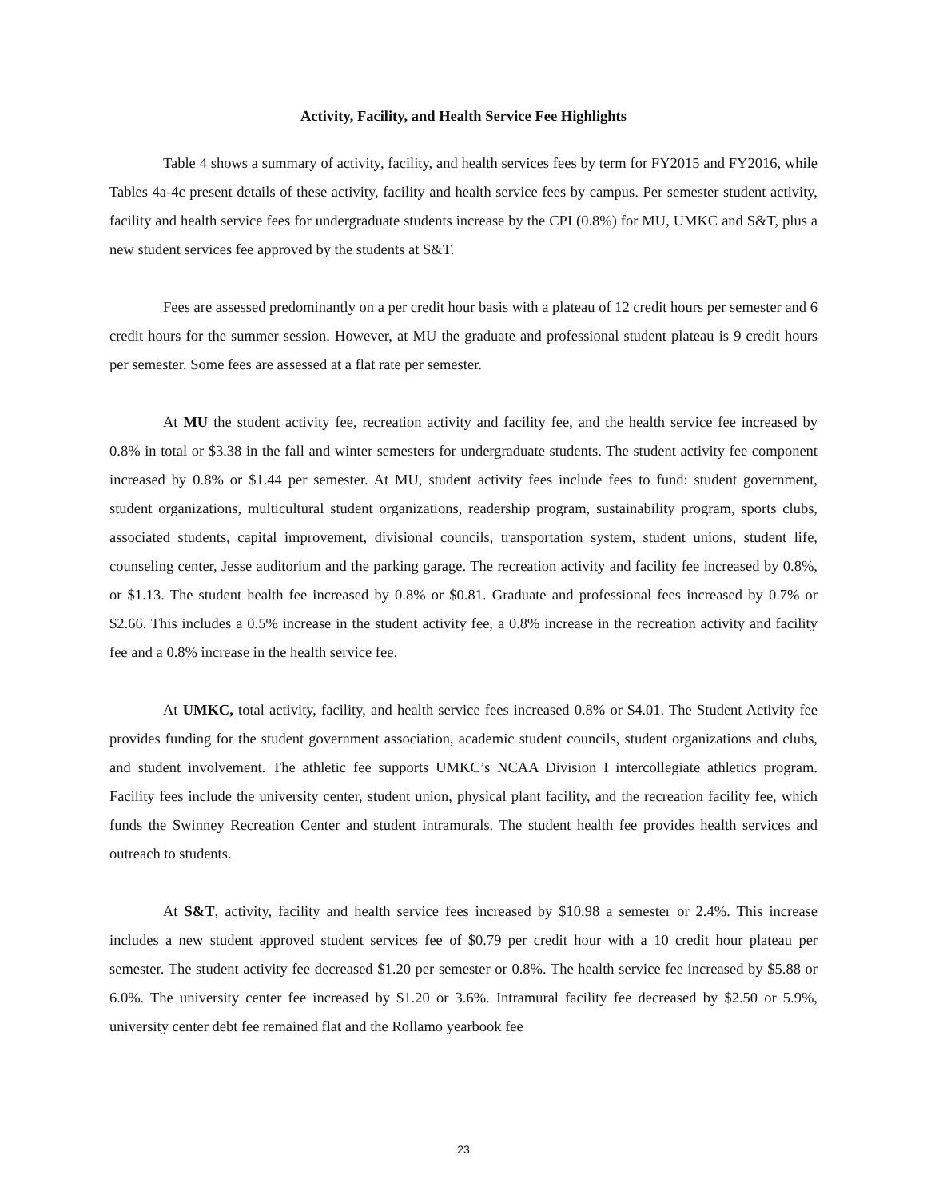Activity, Facility, and Health Service Fee Highlights
Table 4 shows a summary of activity, facility, and health services fees by term for FY2015 and FY2016, while Tables 4a-4c present details of these activity, facility and health service fees by campus. Per semester student activity, facility and health service fees for undergraduate students increase by the CPI (0.8%) for MU, UMKC and S&T, plus a new student services fee approved by the students at S&T.
Fees are assessed predominantly on a per credit hour basis with a plateau of 12 credit hours per semester and 6 credit hours for the summer session. However, at MU the graduate and professional student plateau is 9 credit hours per semester. Some fees are assessed at a flat rate per semester.
At MU the student activity fee, recreation activity and facility fee, and the health service fee increased by 0.8% in total or $3.38 in the fall and winter semesters for undergraduate students. The student activity fee component increased by 0.8% or $1.44 per semester. At MU, student activity fees include fees to fund: student government, student organizations, multicultural student organizations, readership program, sustainability program, sports clubs, associated students, capital improvement, divisional councils, transportation system, student unions, student life, counseling center, Jesse auditorium and the parking garage. The recreation activity and facility fee increased by 0.8%, or $1.13. The student health fee increased by 0.8% or $0.81. Graduate and professional fees increased by 0.7% or $2.66. This includes a 0.5% increase in the student activity fee, a 0.8% increase in the recreation activity and facility fee and a 0.8% increase in the health service fee.
At UMKC, total activity, facility, and health service fees increased 0.8% or $4.01. The Student Activity fee provides funding for the student government association, academic student councils, student organizations and clubs, and student involvement. The athletic fee supports UMKC’s NCAA Division I intercollegiate athletics program. Facility fees include the university center, student union, physical plant facility, and the recreation facility fee, which funds the Swinney Recreation Center and student intramurals. The student health fee provides health services and outreach to students.
At S&T, activity, facility and health service fees increased by $10.98 a semester or 2.4%. This increase includes a new student approved student services fee of $0.79 per credit hour with a 10 credit hour plateau per semester. The student activity fee decreased $1.20 per semester or 0.8%. The health service fee increased by $5.88 or 6.0%. The university center fee increased by $1.20 or 3.6%. Intramural facility fee decreased by $2.50 or 5.9%, university center debt fee remained flat and the Rollamo yearbook fee
23